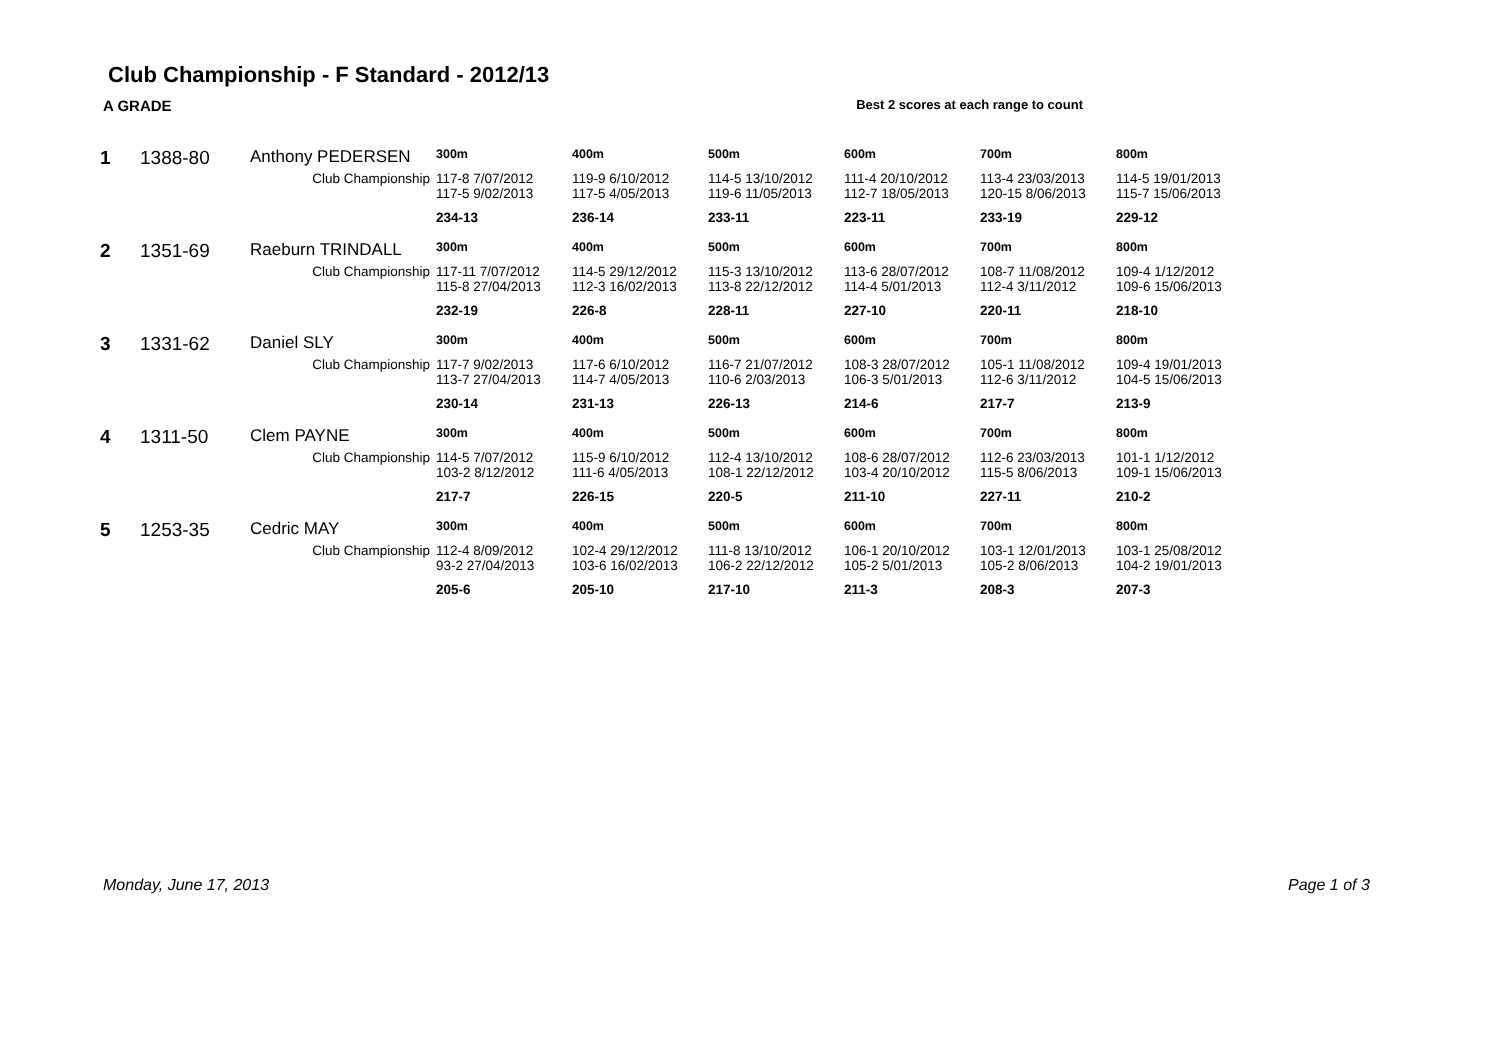Club Championship - F Standard - 2012/13
A GRADE Best 2 scores at each range to count
| 1 | 1388-80 | Anthony PEDERSEN | 300m | 400m | 500m | 600m | 700m | 800m |
| | | Club Championship | 117-8 7/07/2012 117-5 9/02/2013 | 119-9 6/10/2012 117-5 4/05/2013 | 114-5 13/10/2012 119-6 11/05/2013 | 111-4 20/10/2012 112-7 18/05/2013 | 113-4 23/03/2013 120-15 8/06/2013 | 114-5 19/01/2013 115-7 15/06/2013 |
| | | | 234-13 | 236-14 | 233-11 | 223-11 | 233-19 | 229-12 |
| 2 | 1351-69 | Raeburn TRINDALL | 300m | 400m | 500m | 600m | 700m | 800m |
| | | Club Championship | 117-11 7/07/2012 115-8 27/04/2013 | 114-5 29/12/2012 112-3 16/02/2013 | 115-3 13/10/2012 113-8 22/12/2012 | 113-6 28/07/2012 114-4 5/01/2013 | 108-7 11/08/2012 112-4 3/11/2012 | 109-4 1/12/2012 109-6 15/06/2013 |
| | | | 232-19 | 226-8 | 228-11 | 227-10 | 220-11 | 218-10 |
| 3 | 1331-62 | Daniel SLY | 300m | 400m | 500m | 600m | 700m | 800m |
| | | Club Championship | 117-7 9/02/2013 113-7 27/04/2013 | 117-6 6/10/2012 114-7 4/05/2013 | 116-7 21/07/2012 110-6 2/03/2013 | 108-3 28/07/2012 106-3 5/01/2013 | 105-1 11/08/2012 112-6 3/11/2012 | 109-4 19/01/2013 104-5 15/06/2013 |
| | | | 230-14 | 231-13 | 226-13 | 214-6 | 217-7 | 213-9 |
| 4 | 1311-50 | Clem PAYNE | 300m | 400m | 500m | 600m | 700m | 800m |
| | | Club Championship | 114-5 7/07/2012 103-2 8/12/2012 | 115-9 6/10/2012 111-6 4/05/2013 | 112-4 13/10/2012 108-1 22/12/2012 | 108-6 28/07/2012 103-4 20/10/2012 | 112-6 23/03/2013 115-5 8/06/2013 | 101-1 1/12/2012 109-1 15/06/2013 |
| | | | 217-7 | 226-15 | 220-5 | 211-10 | 227-11 | 210-2 |
| 5 | 1253-35 | Cedric MAY | 300m | 400m | 500m | 600m | 700m | 800m |
| | | Club Championship | 112-4 8/09/2012 93-2 27/04/2013 | 102-4 29/12/2012 103-6 16/02/2013 | 111-8 13/10/2012 106-2 22/12/2012 | 106-1 20/10/2012 105-2 5/01/2013 | 103-1 12/01/2013 105-2 8/06/2013 | 103-1 25/08/2012 104-2 19/01/2013 |
| | | | 205-6 | 205-10 | 217-10 | 211-3 | 208-3 | 207-3 |
Monday, June 17, 2013 Page 1 of 3